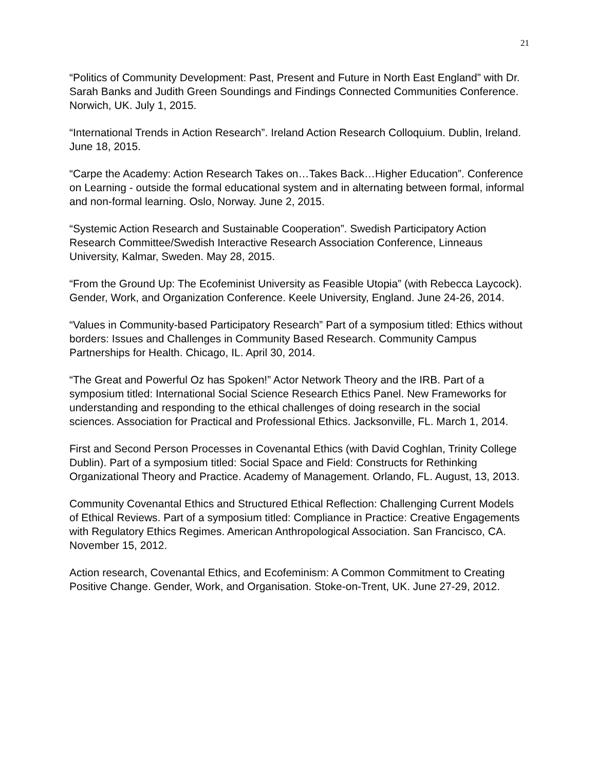21
“Politics of Community Development: Past, Present and Future in North East England” with Dr. Sarah Banks and Judith Green Soundings and Findings Connected Communities Conference. Norwich, UK. July 1, 2015.
“International Trends in Action Research”. Ireland Action Research Colloquium. Dublin, Ireland. June 18, 2015.
“Carpe the Academy: Action Research Takes on…Takes Back…Higher Education”. Conference on Learning - outside the formal educational system and in alternating between formal, informal and non-formal learning. Oslo, Norway. June 2, 2015.
“Systemic Action Research and Sustainable Cooperation”. Swedish Participatory Action Research Committee/Swedish Interactive Research Association Conference, Linneaus University, Kalmar, Sweden. May 28, 2015.
“From the Ground Up: The Ecofeminist University as Feasible Utopia” (with Rebecca Laycock). Gender, Work, and Organization Conference. Keele University, England. June 24-26, 2014.
“Values in Community-based Participatory Research” Part of a symposium titled: Ethics without borders: Issues and Challenges in Community Based Research. Community Campus Partnerships for Health. Chicago, IL. April 30, 2014.
“The Great and Powerful Oz has Spoken!” Actor Network Theory and the IRB. Part of a symposium titled: International Social Science Research Ethics Panel. New Frameworks for understanding and responding to the ethical challenges of doing research in the social sciences. Association for Practical and Professional Ethics. Jacksonville, FL. March 1, 2014.
First and Second Person Processes in Covenantal Ethics (with David Coghlan, Trinity College Dublin). Part of a symposium titled: Social Space and Field: Constructs for Rethinking Organizational Theory and Practice. Academy of Management. Orlando, FL. August, 13, 2013.
Community Covenantal Ethics and Structured Ethical Reflection: Challenging Current Models of Ethical Reviews. Part of a symposium titled: Compliance in Practice: Creative Engagements with Regulatory Ethics Regimes. American Anthropological Association. San Francisco, CA. November 15, 2012.
Action research, Covenantal Ethics, and Ecofeminism: A Common Commitment to Creating Positive Change. Gender, Work, and Organisation. Stoke-on-Trent, UK. June 27-29, 2012.